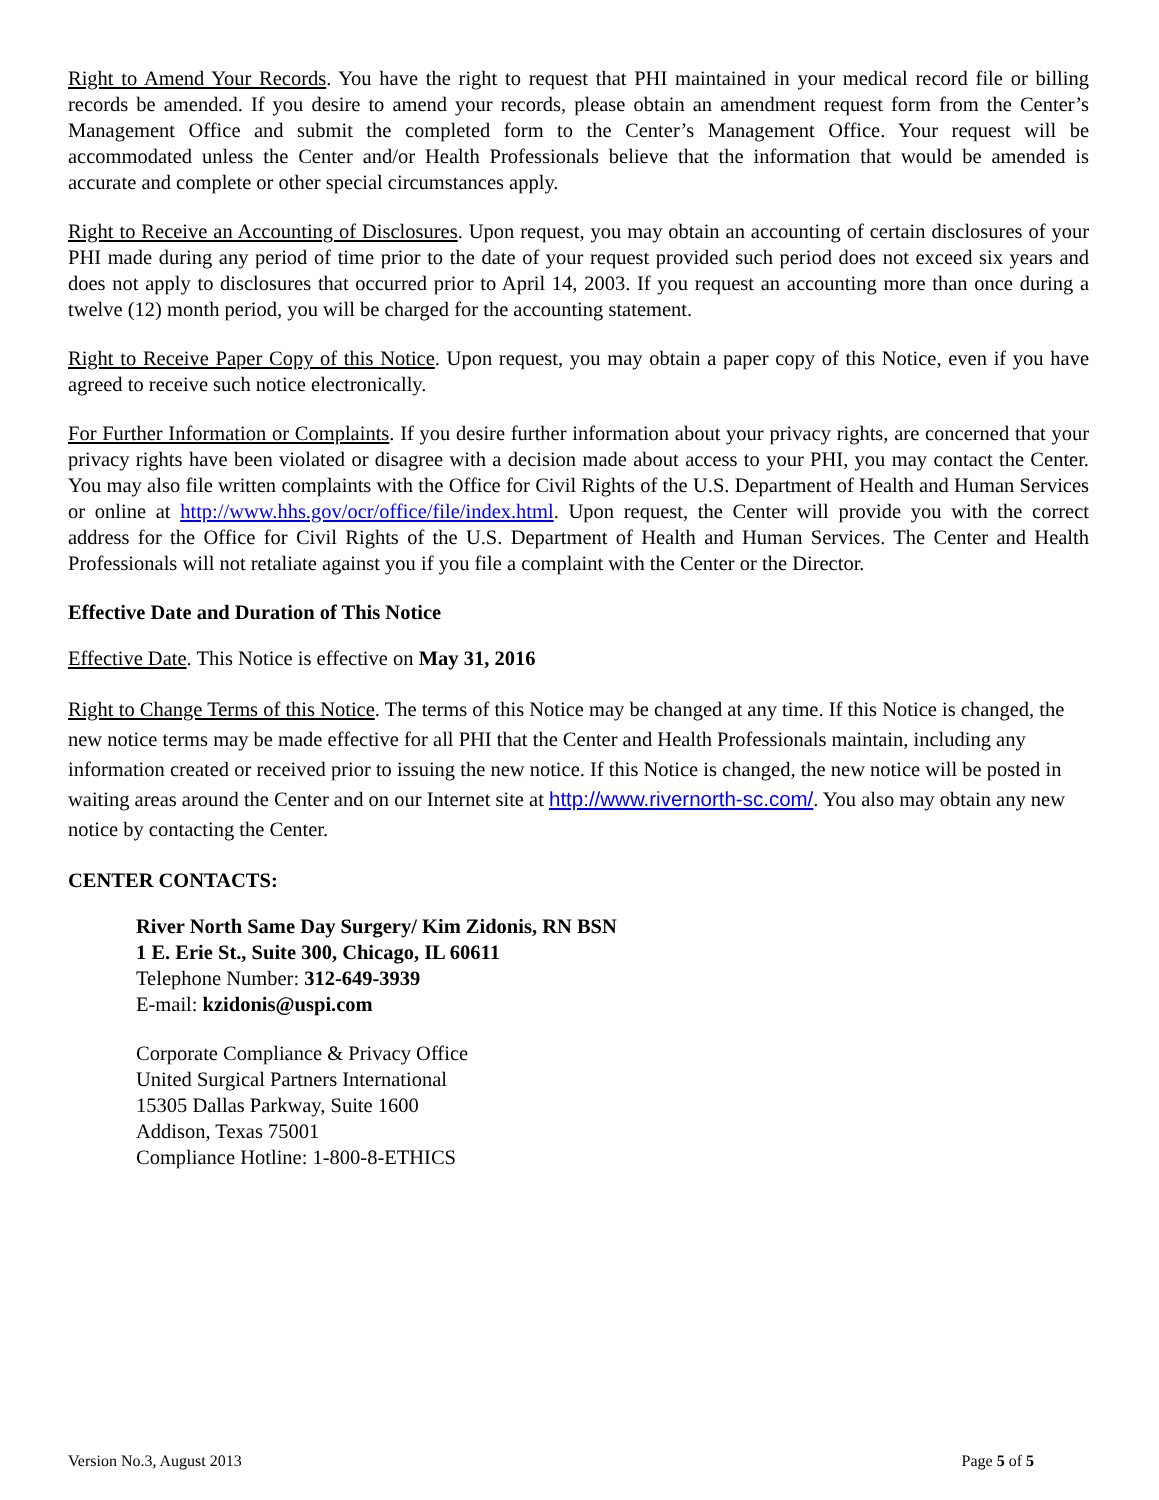Right to Amend Your Records. You have the right to request that PHI maintained in your medical record file or billing records be amended. If you desire to amend your records, please obtain an amendment request form from the Center’s Management Office and submit the completed form to the Center’s Management Office. Your request will be accommodated unless the Center and/or Health Professionals believe that the information that would be amended is accurate and complete or other special circumstances apply.
Right to Receive an Accounting of Disclosures. Upon request, you may obtain an accounting of certain disclosures of your PHI made during any period of time prior to the date of your request provided such period does not exceed six years and does not apply to disclosures that occurred prior to April 14, 2003. If you request an accounting more than once during a twelve (12) month period, you will be charged for the accounting statement.
Right to Receive Paper Copy of this Notice. Upon request, you may obtain a paper copy of this Notice, even if you have agreed to receive such notice electronically.
For Further Information or Complaints. If you desire further information about your privacy rights, are concerned that your privacy rights have been violated or disagree with a decision made about access to your PHI, you may contact the Center. You may also file written complaints with the Office for Civil Rights of the U.S. Department of Health and Human Services or online at http://www.hhs.gov/ocr/office/file/index.html. Upon request, the Center will provide you with the correct address for the Office for Civil Rights of the U.S. Department of Health and Human Services. The Center and Health Professionals will not retaliate against you if you file a complaint with the Center or the Director.
Effective Date and Duration of This Notice
Effective Date. This Notice is effective on May 31, 2016
Right to Change Terms of this Notice. The terms of this Notice may be changed at any time. If this Notice is changed, the new notice terms may be made effective for all PHI that the Center and Health Professionals maintain, including any information created or received prior to issuing the new notice. If this Notice is changed, the new notice will be posted in waiting areas around the Center and on our Internet site at http://www.rivernorth-sc.com/. You also may obtain any new notice by contacting the Center.
CENTER CONTACTS:
River North Same Day Surgery/ Kim Zidonis, RN BSN
1 E. Erie St., Suite 300, Chicago, IL 60611
Telephone Number: 312-649-3939
E-mail: kzidonis@uspi.com
Corporate Compliance & Privacy Office
United Surgical Partners International
15305 Dallas Parkway, Suite 1600
Addison, Texas 75001
Compliance Hotline: 1-800-8-ETHICS
Version No.3, August 2013 Page 5 of 5